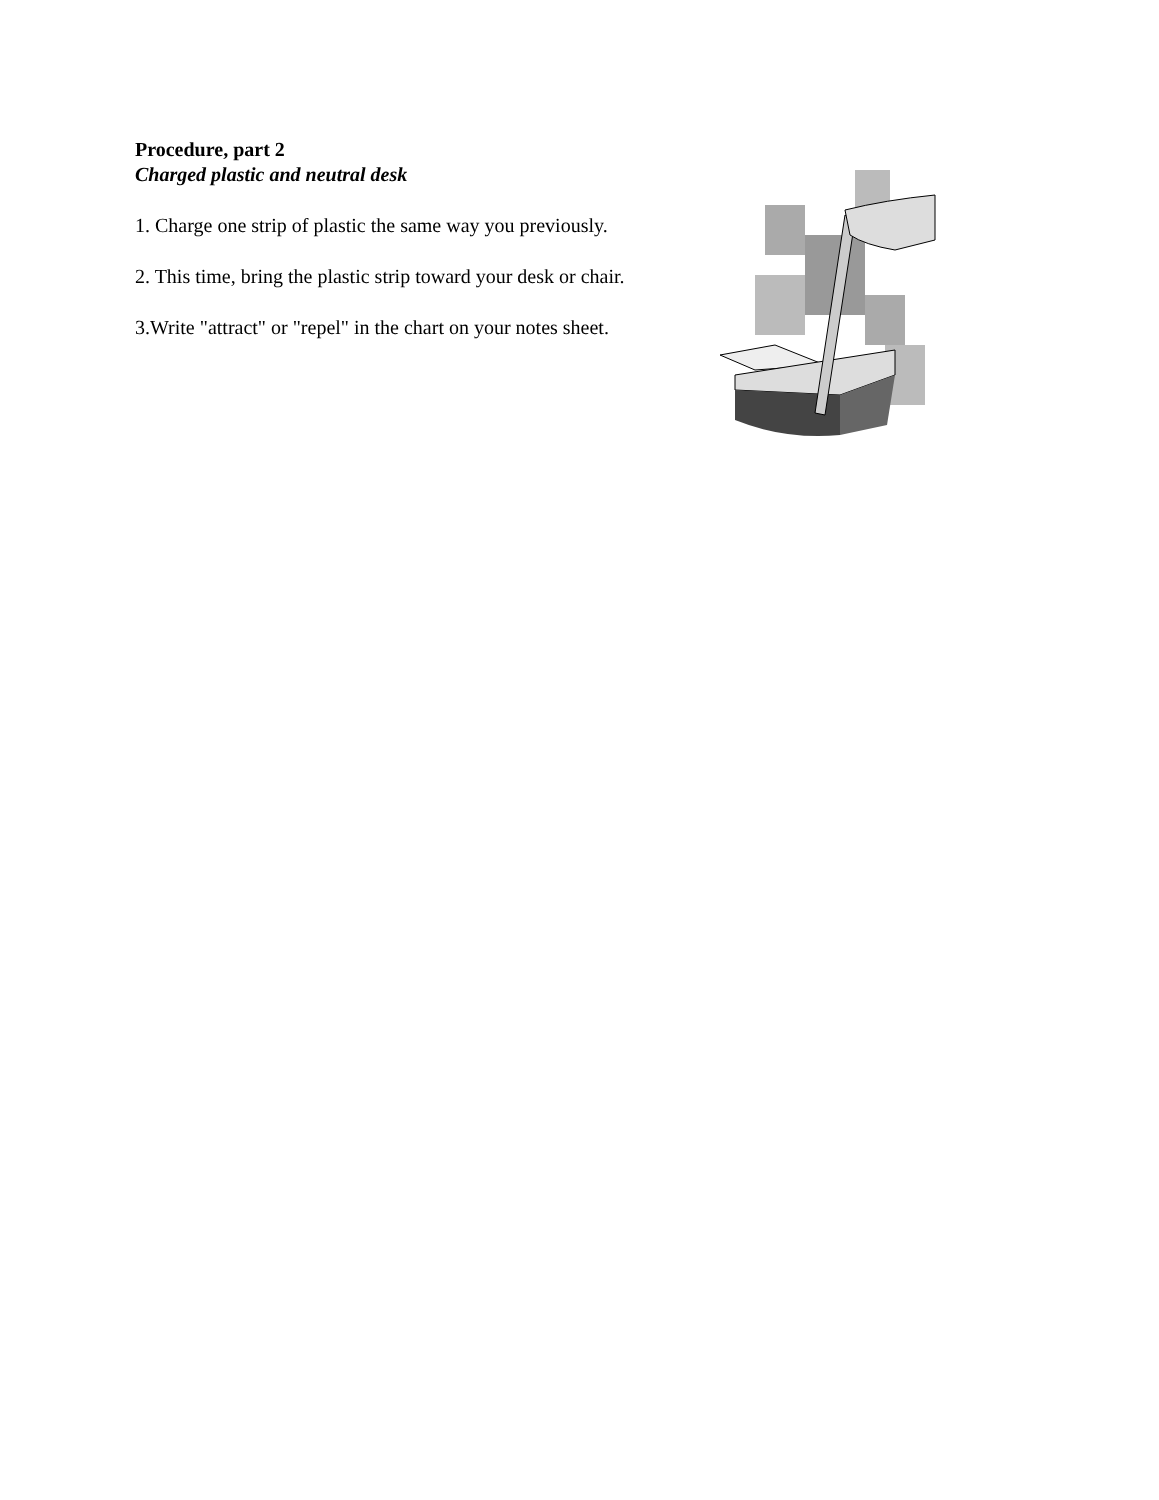Procedure, part 2
Charged plastic and neutral desk
1. Charge one strip of plastic the same way you previously.
2. This time, bring the plastic strip toward your desk or chair.
3.Write "attract" or "repel" in the chart on your notes sheet.